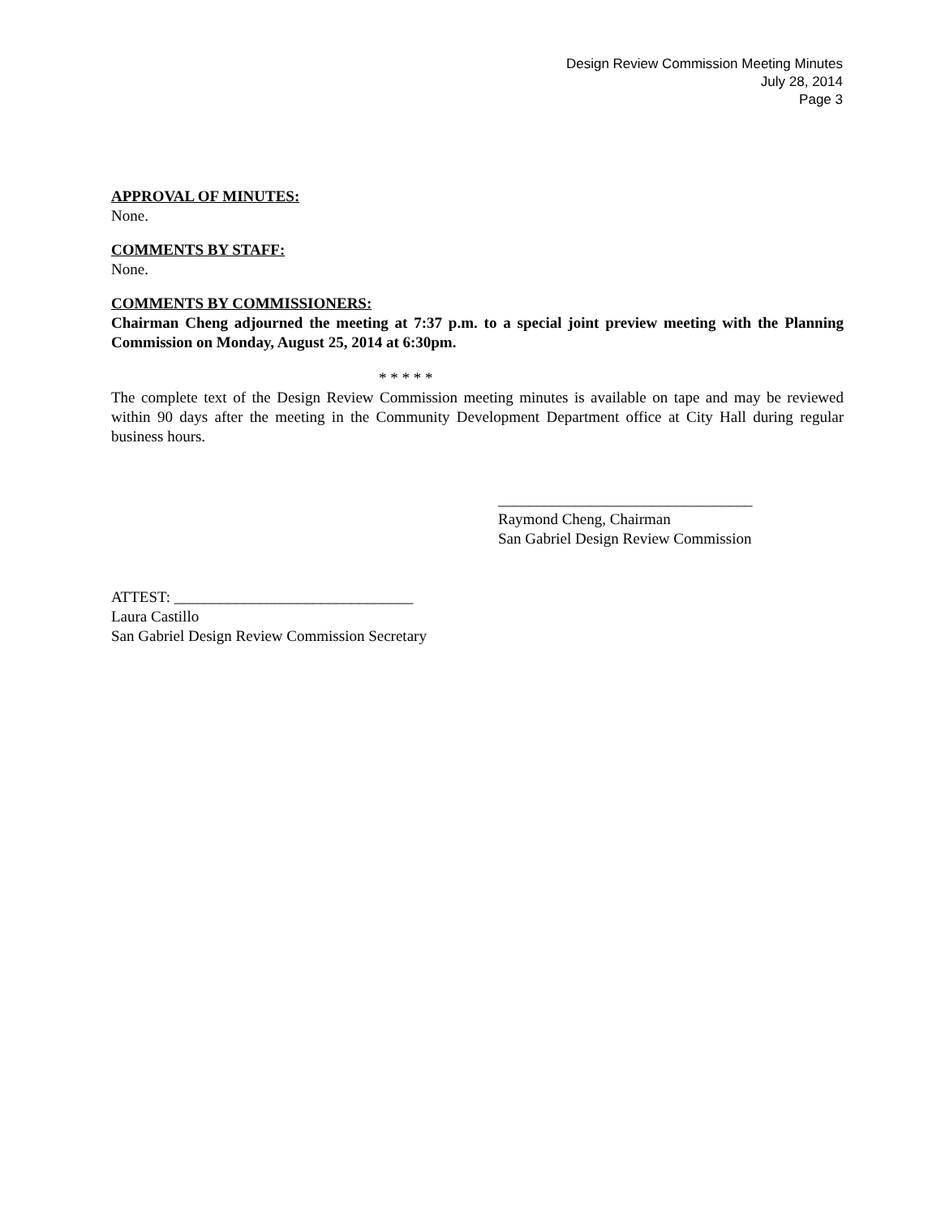Design Review Commission Meeting Minutes
July 28, 2014
Page 3
APPROVAL OF MINUTES:
None.
COMMENTS BY STAFF:
None.
COMMENTS BY COMMISSIONERS:
Chairman Cheng adjourned the meeting at 7:37 p.m. to a special joint preview meeting with the Planning Commission on Monday, August 25, 2014 at 6:30pm.
* * * * *
The complete text of the Design Review Commission meeting minutes is available on tape and may be reviewed within 90 days after the meeting in the Community Development Department office at City Hall during regular business hours.
_________________________________
Raymond Cheng, Chairman
San Gabriel Design Review Commission
ATTEST: _______________________________
Laura Castillo
San Gabriel Design Review Commission Secretary